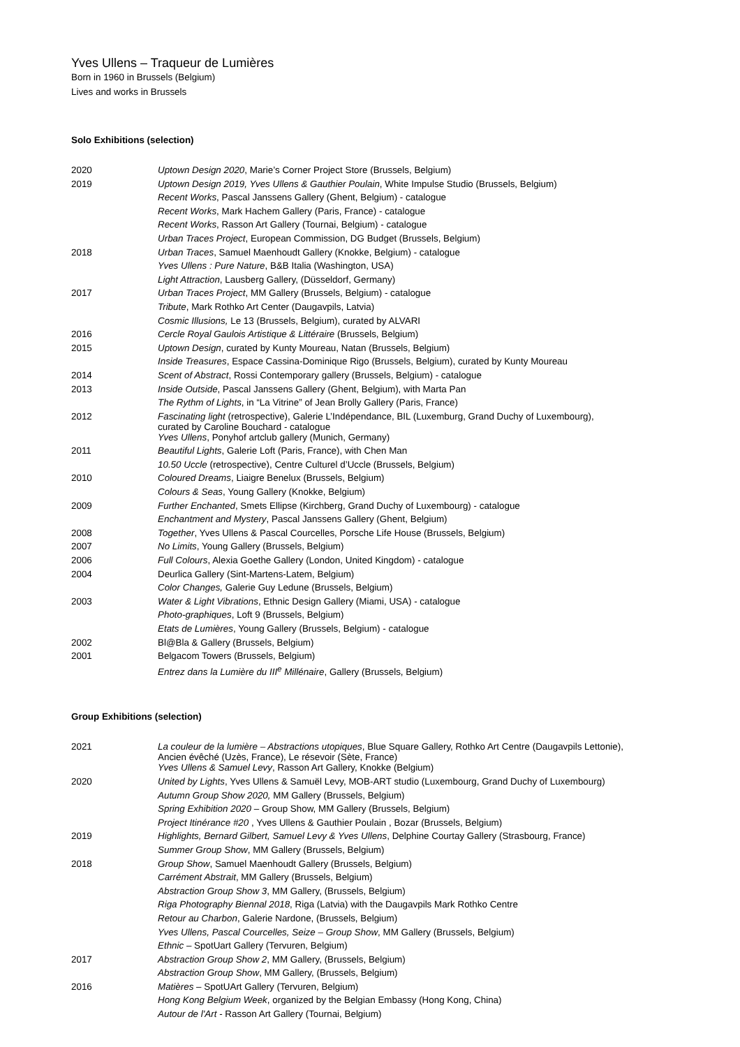Yves Ullens – Traqueur de Lumières
Born in 1960 in Brussels (Belgium)
Lives and works in Brussels
Solo Exhibitions (selection)
| 2020 | Uptown Design 2020 , Marie’s Corner Project Store (Brussels, Belgium) |
| 2019 | Uptown Design 2019, Yves Ullens & Gauthier Poulain , White Impulse Studio (Brussels, Belgium) |
| | Recent Works , Pascal Janssens Gallery (Ghent, Belgium) - catalogue |
| | Recent Works , Mark Hachem Gallery (Paris, France) - catalogue |
| | Recent Works , Rasson Art Gallery (Tournai, Belgium) - catalogue |
| | Urban Traces Project , European Commission, DG Budget (Brussels, Belgium) |
| 2018 | Urban Traces , Samuel Maenhoudt Gallery (Knokke, Belgium) - catalogue |
| | Yves Ullens : Pure Nature , B&B Italia (Washington, USA) |
| | Light Attraction , Lausberg Gallery, (Düsseldorf, Germany) |
| 2017 | Urban Traces Project , MM Gallery (Brussels, Belgium) - catalogue |
| | Tribute , Mark Rothko Art Center (Daugavpils, Latvia) |
| | Cosmic Illusions, Le 13 (Brussels, Belgium), curated by ALVARI |
| 2016 | Cercle Royal Gaulois Artistique & Littéraire (Brussels, Belgium) |
| 2015 | Uptown Design , curated by Kunty Moureau, Natan (Brussels, Belgium) |
| | Inside Treasures , Espace Cassina-Dominique Rigo (Brussels, Belgium), curated by Kunty Moureau |
| 2014 | Scent of Abstract , Rossi Contemporary gallery (Brussels, Belgium) - catalogue |
| 2013 | Inside Outside , Pascal Janssens Gallery (Ghent, Belgium), with Marta Pan |
| | The Rythm of Lights , in “La Vitrine” of Jean Brolly Gallery (Paris, France) |
| 2012 | Fascinating light (retrospective), Galerie L’Indépendance, BIL (Luxemburg, Grand Duchy of Luxembourg), curated by Caroline Bouchard - catalogue |
| | Yves Ullens , Ponyhof artclub gallery (Munich, Germany) |
| 2011 | Beautiful Lights , Galerie Loft (Paris, France), with Chen Man |
| | 10.50 Uccle (retrospective), Centre Culturel d’Uccle (Brussels, Belgium) |
| 2010 | Coloured Dreams , Liaigre Benelux (Brussels, Belgium) |
| | Colours & Seas , Young Gallery (Knokke, Belgium) |
| 2009 | Further Enchanted , Smets Ellipse (Kirchberg, Grand Duchy of Luxembourg) - catalogue |
| | Enchantment and Mystery , Pascal Janssens Gallery (Ghent, Belgium) |
| 2008 | Together , Yves Ullens & Pascal Courcelles, Porsche Life House (Brussels, Belgium) |
| 2007 | No Limits , Young Gallery (Brussels, Belgium) |
| 2006 | Full Colours , Alexia Goethe Gallery (London, United Kingdom) - catalogue |
| 2004 | Deurlica Gallery (Sint-Martens-Latem, Belgium) |
| | Color Changes, Galerie Guy Ledune (Brussels, Belgium) |
| 2003 | Water & Light Vibrations , Ethnic Design Gallery (Miami, USA) - catalogue |
| | Photo-graphiques , Loft 9 (Brussels, Belgium) |
| | Etats de Lumières , Young Gallery (Brussels, Belgium) - catalogue |
| 2002 | Bl@Bla & Gallery (Brussels, Belgium) |
| 2001 | Belgacom Towers (Brussels, Belgium) |
| | Entrez dans la Lumière du III<sup>e</sup> Millénaire , Gallery (Brussels, Belgium) |
Group Exhibitions (selection)
| 2021 | La couleur de la lumière – Abstractions utopiques , Blue Square Gallery, Rothko Art Centre (Daugavpils Lettonie), Ancien évêché (Uzès, France), Le résevoir (Sète, France) |
| | Yves Ullens & Samuel Levy , Rasson Art Gallery, Knokke (Belgium) |
| 2020 | United by Lights , Yves Ullens & Samuël Levy, MOB-ART studio (Luxembourg, Grand Duchy of Luxembourg) |
| | Autumn Group Show 2020, MM Gallery (Brussels, Belgium) |
| | Spring Exhibition 2020 – Group Show, MM Gallery (Brussels, Belgium) |
| | Project Itinérance #20 , Yves Ullens & Gauthier Poulain , Bozar (Brussels, Belgium) |
| 2019 | Highlights, Bernard Gilbert, Samuel Levy & Yves Ullens , Delphine Courtay Gallery (Strasbourg, France) |
| | Summer Group Show , MM Gallery (Brussels, Belgium) |
| 2018 | Group Show , Samuel Maenhoudt Gallery (Brussels, Belgium) |
| | Carrément Abstrait , MM Gallery (Brussels, Belgium) |
| | Abstraction Group Show 3 , MM Gallery, (Brussels, Belgium) |
| | Riga Photography Biennal 2018 , Riga (Latvia) with the Daugavpils Mark Rothko Centre |
| | Retour au Charbon , Galerie Nardone, (Brussels, Belgium) |
| | Yves Ullens, Pascal Courcelles, Seize – Group Show , MM Gallery (Brussels, Belgium) |
| | Ethnic – SpotUart Gallery (Tervuren, Belgium) |
| 2017 | Abstraction Group Show 2 , MM Gallery, (Brussels, Belgium) |
| | Abstraction Group Show , MM Gallery, (Brussels, Belgium) |
| 2016 | Matières – SpotUArt Gallery (Tervuren, Belgium) |
| | Hong Kong Belgium Week , organized by the Belgian Embassy (Hong Kong, China) |
| | Autour de l'Art - Rasson Art Gallery (Tournai, Belgium) |